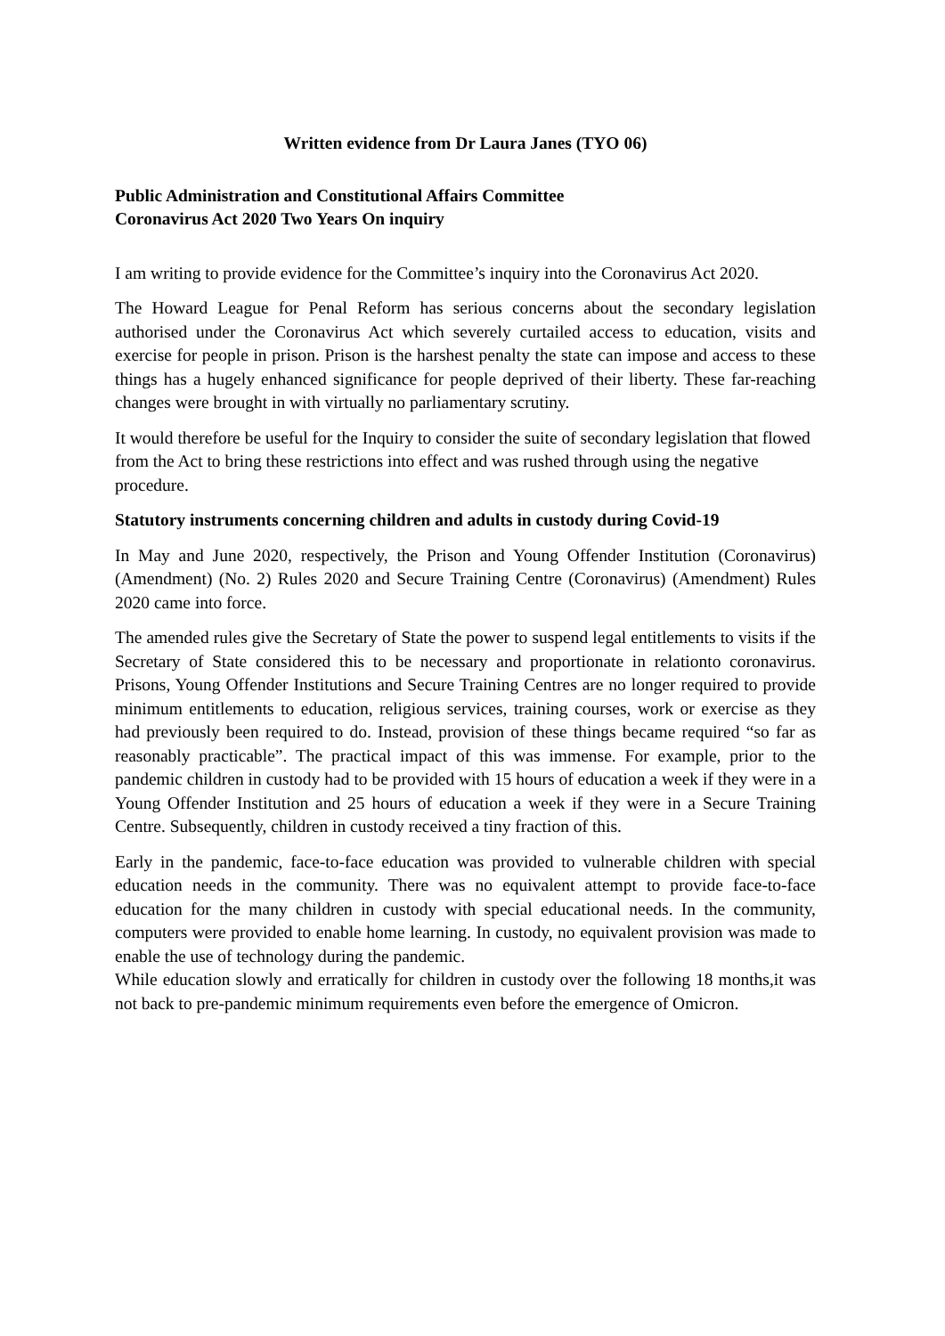Written evidence from Dr Laura Janes (TYO 06)
Public Administration and Constitutional Affairs Committee
Coronavirus Act 2020 Two Years On inquiry
I am writing to provide evidence for the Committee’s inquiry into the Coronavirus Act 2020.
The Howard League for Penal Reform has serious concerns about the secondary legislation authorised under the Coronavirus Act which severely curtailed access to education, visits and exercise for people in prison. Prison is the harshest penalty the state can impose and access to these things has a hugely enhanced significance for people deprived of their liberty. These far-reaching changes were brought in with virtually no parliamentary scrutiny.
It would therefore be useful for the Inquiry to consider the suite of secondary legislation that flowed from the Act to bring these restrictions into effect and was rushed through using the negative procedure.
Statutory instruments concerning children and adults in custody during Covid-19
In May and June 2020, respectively, the Prison and Young Offender Institution (Coronavirus) (Amendment) (No. 2) Rules 2020 and Secure Training Centre (Coronavirus) (Amendment) Rules 2020 came into force.
The amended rules give the Secretary of State the power to suspend legal entitlements to visits if the Secretary of State considered this to be necessary and proportionate in relationto coronavirus. Prisons, Young Offender Institutions and Secure Training Centres are no longer required to provide minimum entitlements to education, religious services, training courses, work or exercise as they had previously been required to do. Instead, provision of these things became required “so far as reasonably practicable”. The practical impact of this was immense. For example, prior to the pandemic children in custody had to be provided with 15 hours of education a week if they were in a Young Offender Institution and 25 hours of education a week if they were in a Secure Training Centre. Subsequently, children in custody received a tiny fraction of this.
Early in the pandemic, face-to-face education was provided to vulnerable children with special education needs in the community. There was no equivalent attempt to provide face-to-face education for the many children in custody with special educational needs. In the community, computers were provided to enable home learning. In custody, no equivalent provision was made to enable the use of technology during the pandemic.
While education slowly and erratically for children in custody over the following 18 months,it was not back to pre-pandemic minimum requirements even before the emergence of Omicron.